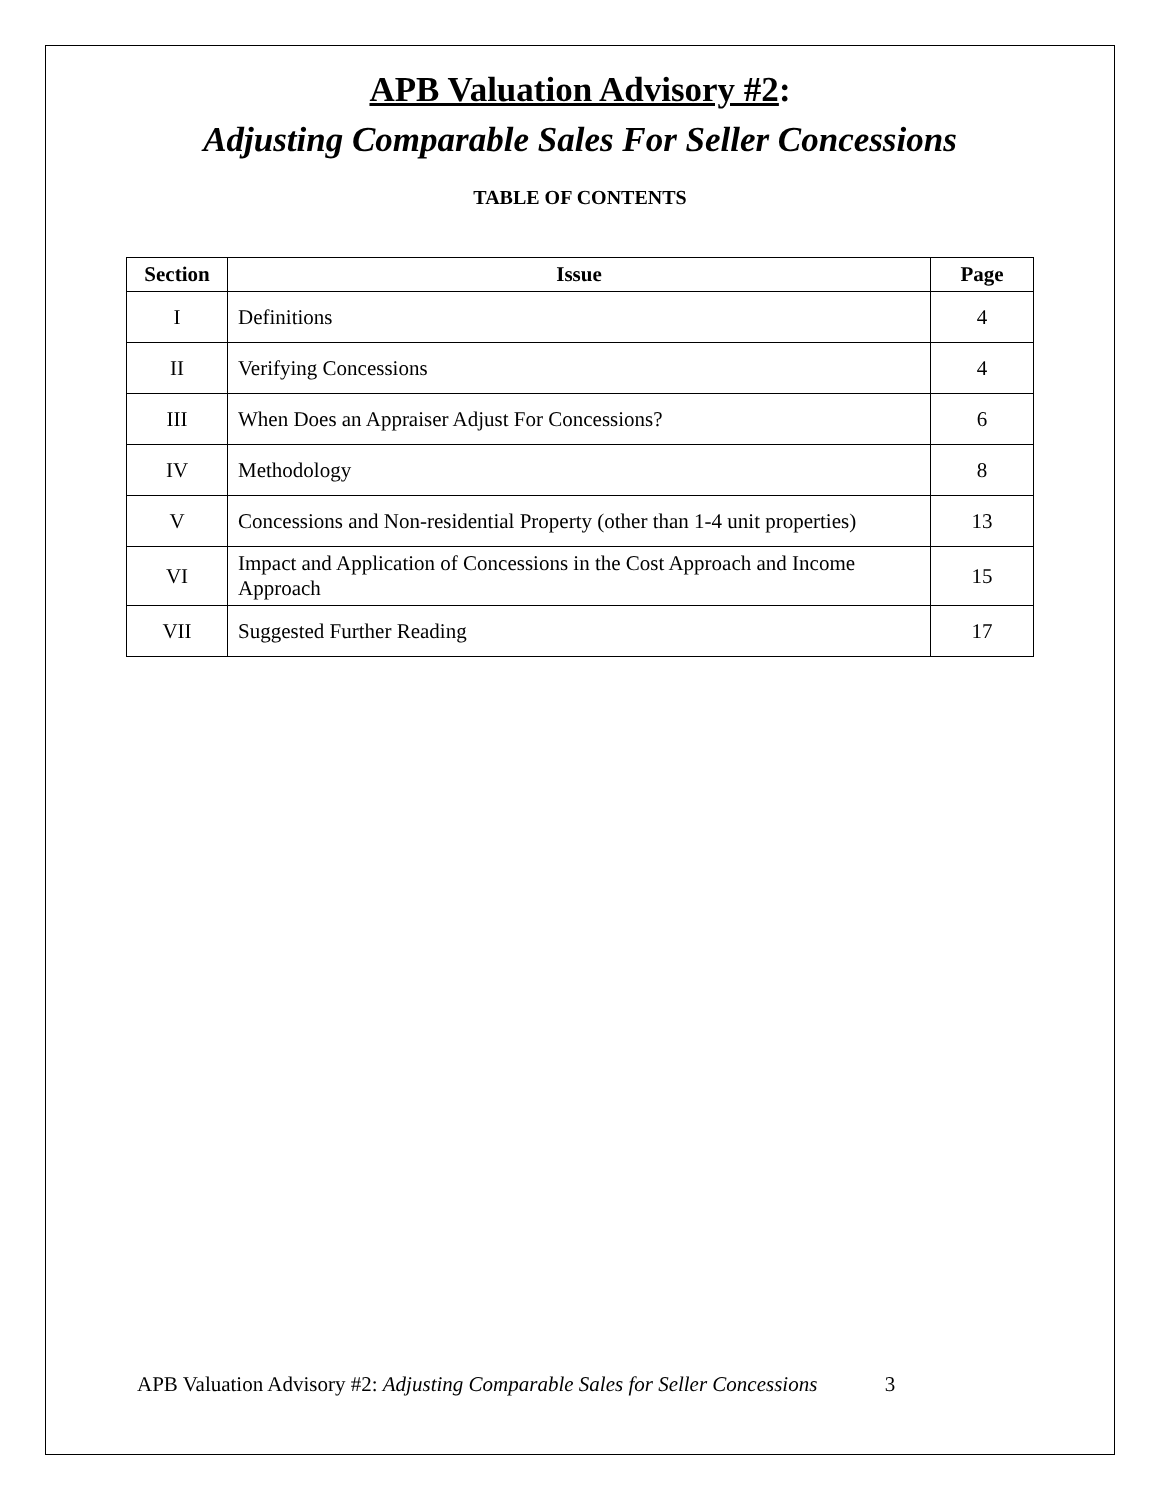APB Valuation Advisory #2:
Adjusting Comparable Sales For Seller Concessions
TABLE OF CONTENTS
| Section | Issue | Page |
| --- | --- | --- |
| I | Definitions | 4 |
| II | Verifying Concessions | 4 |
| III | When Does an Appraiser Adjust For Concessions? | 6 |
| IV | Methodology | 8 |
| V | Concessions and Non-residential Property (other than 1-4 unit properties) | 13 |
| VI | Impact and Application of Concessions in the Cost Approach and Income Approach | 15 |
| VII | Suggested Further Reading | 17 |
APB Valuation Advisory #2: Adjusting Comparable Sales for Seller Concessions 3